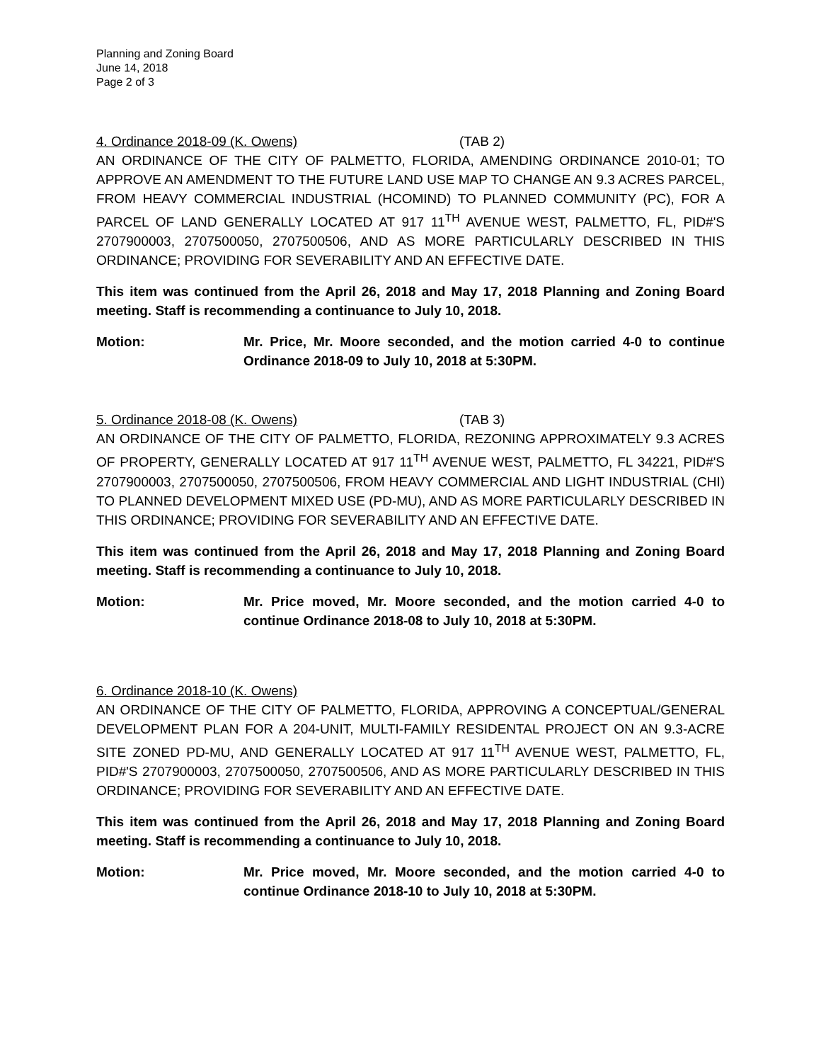Planning and Zoning Board
June 14, 2018
Page 2 of 3
4. Ordinance 2018-09 (K. Owens) (TAB 2)
AN ORDINANCE OF THE CITY OF PALMETTO, FLORIDA, AMENDING ORDINANCE 2010-01; TO APPROVE AN AMENDMENT TO THE FUTURE LAND USE MAP TO CHANGE AN 9.3 ACRES PARCEL, FROM HEAVY COMMERCIAL INDUSTRIAL (HCOMIND) TO PLANNED COMMUNITY (PC), FOR A PARCEL OF LAND GENERALLY LOCATED AT 917 11<sup>TH</sup> AVENUE WEST, PALMETTO, FL, PID#'S 2707900003, 2707500050, 2707500506, AND AS MORE PARTICULARLY DESCRIBED IN THIS ORDINANCE; PROVIDING FOR SEVERABILITY AND AN EFFECTIVE DATE.
This item was continued from the April 26, 2018 and May 17, 2018 Planning and Zoning Board meeting. Staff is recommending a continuance to July 10, 2018.
Motion: Mr. Price, Mr. Moore seconded, and the motion carried 4-0 to continue Ordinance 2018-09 to July 10, 2018 at 5:30PM.
5. Ordinance 2018-08 (K. Owens) (TAB 3)
AN ORDINANCE OF THE CITY OF PALMETTO, FLORIDA, REZONING APPROXIMATELY 9.3 ACRES OF PROPERTY, GENERALLY LOCATED AT 917 11<sup>TH</sup> AVENUE WEST, PALMETTO, FL 34221, PID#'S 2707900003, 2707500050, 2707500506, FROM HEAVY COMMERCIAL AND LIGHT INDUSTRIAL (CHI) TO PLANNED DEVELOPMENT MIXED USE (PD-MU), AND AS MORE PARTICULARLY DESCRIBED IN THIS ORDINANCE; PROVIDING FOR SEVERABILITY AND AN EFFECTIVE DATE.
This item was continued from the April 26, 2018 and May 17, 2018 Planning and Zoning Board meeting. Staff is recommending a continuance to July 10, 2018.
Motion: Mr. Price moved, Mr. Moore seconded, and the motion carried 4-0 to continue Ordinance 2018-08 to July 10, 2018 at 5:30PM.
6. Ordinance 2018-10 (K. Owens)
AN ORDINANCE OF THE CITY OF PALMETTO, FLORIDA, APPROVING A CONCEPTUAL/GENERAL DEVELOPMENT PLAN FOR A 204-UNIT, MULTI-FAMILY RESIDENTAL PROJECT ON AN 9.3-ACRE SITE ZONED PD-MU, AND GENERALLY LOCATED AT 917 11<sup>TH</sup> AVENUE WEST, PALMETTO, FL, PID#'S 2707900003, 2707500050, 2707500506, AND AS MORE PARTICULARLY DESCRIBED IN THIS ORDINANCE; PROVIDING FOR SEVERABILITY AND AN EFFECTIVE DATE.
This item was continued from the April 26, 2018 and May 17, 2018 Planning and Zoning Board meeting. Staff is recommending a continuance to July 10, 2018.
Motion: Mr. Price moved, Mr. Moore seconded, and the motion carried 4-0 to continue Ordinance 2018-10 to July 10, 2018 at 5:30PM.